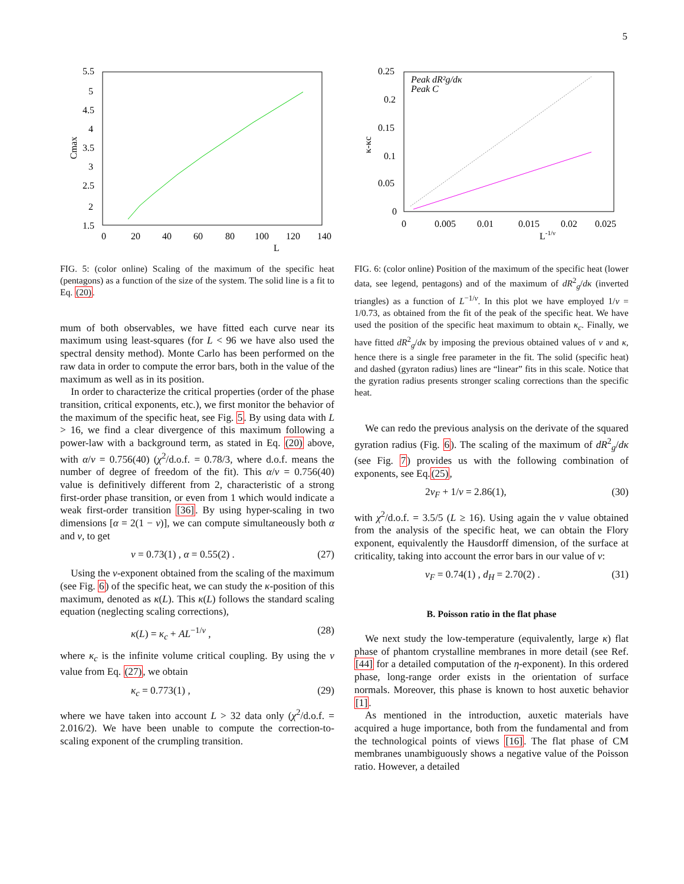5
5.5
5
4.5
4
3.5
3
2.5
2
1.5
0
20
40
60
80
100
120
140
L
Cmax
FIG. 5: (color online) Scaling of the maximum of the specific heat (pentagons) as a function of the size of the system. The solid line is a fit to Eq. (20).
mum of both observables, we have fitted each curve near its maximum using least-squares (for L < 96 we have also used the spectral density method). Monte Carlo has been performed on the raw data in order to compute the error bars, both in the value of the maximum as well as in its position.
In order to characterize the critical properties (order of the phase transition, critical exponents, etc.), we first monitor the behavior of the maximum of the specific heat, see Fig. 5. By using data with L > 16, we find a clear divergence of this maximum following a power-law with a background term, as stated in Eq. (20) above, with α/ν = 0.756(40) (χ<sup>2</sup>/d.o.f. = 0.78/3, where d.o.f. means the number of degree of freedom of the fit). This α/ν = 0.756(40) value is definitively different from 2, characteristic of a strong first-order phase transition, or even from 1 which would indicate a weak first-order transition [36]. By using hyper-scaling in two dimensions [α = 2(1 − ν)], we can compute simultaneously both α and ν, to get
ν = 0.73(1) , α = 0.55(2) . (27)
Using the ν-exponent obtained from the scaling of the maximum (see Fig. 6) of the specific heat, we can study the κ-position of this maximum, denoted as κ(L). This κ(L) follows the standard scaling equation (neglecting scaling corrections),
κ(L) = κ<sub>c</sub> + AL<sup>−1/ν</sup> , (28)
where κ<sub>c</sub> is the infinite volume critical coupling. By using the ν value from Eq. (27), we obtain
κ<sub>c</sub> = 0.773(1) , (29)
where we have taken into account L > 32 data only (χ<sup>2</sup>/d.o.f. = 2.016/2). We have been unable to compute the correction-to-scaling exponent of the crumpling transition.
0.25
0.2
0.15
0.1
0.05
0
0
0.005
0.01
0.015
0.02
0.025
L-1/ν
κ-κc
Peak dR²g/dκ
Peak C
FIG. 6: (color online) Position of the maximum of the specific heat (lower data, see legend, pentagons) and of the maximum of dR<sup>2</sup><sub>g</sub>/dκ (inverted triangles) as a function of L<sup>−1/ν</sup>. In this plot we have employed 1/ν = 1/0.73, as obtained from the fit of the peak of the specific heat. We have used the position of the specific heat maximum to obtain κ<sub>c</sub>. Finally, we have fitted dR<sup>2</sup><sub>g</sub>/dκ by imposing the previous obtained values of ν and κ, hence there is a single free parameter in the fit. The solid (specific heat) and dashed (gyraton radius) lines are “linear” fits in this scale. Notice that the gyration radius presents stronger scaling corrections than the specific heat.
We can redo the previous analysis on the derivate of the squared gyration radius (Fig. 6). The scaling of the maximum of dR<sup>2</sup><sub>g</sub>/dκ (see Fig. 7) provides us with the following combination of exponents, see Eq.(25),
2ν<sub>F</sub> + 1/ν = 2.86(1), (30)
with χ<sup>2</sup>/d.o.f. = 3.5/5 (L ≥ 16). Using again the ν value obtained from the analysis of the specific heat, we can obtain the Flory exponent, equivalently the Hausdorff dimension, of the surface at criticality, taking into account the error bars in our value of ν:
ν<sub>F</sub> = 0.74(1) , d<sub>H</sub> = 2.70(2) . (31)
B. Poisson ratio in the flat phase
We next study the low-temperature (equivalently, large κ) flat phase of phantom crystalline membranes in more detail (see Ref. [44] for a detailed computation of the η-exponent). In this ordered phase, long-range order exists in the orientation of surface normals. Moreover, this phase is known to host auxetic behavior [1].
As mentioned in the introduction, auxetic materials have acquired a huge importance, both from the fundamental and from the technological points of views [16]. The flat phase of CM membranes unambiguously shows a negative value of the Poisson ratio. However, a detailed